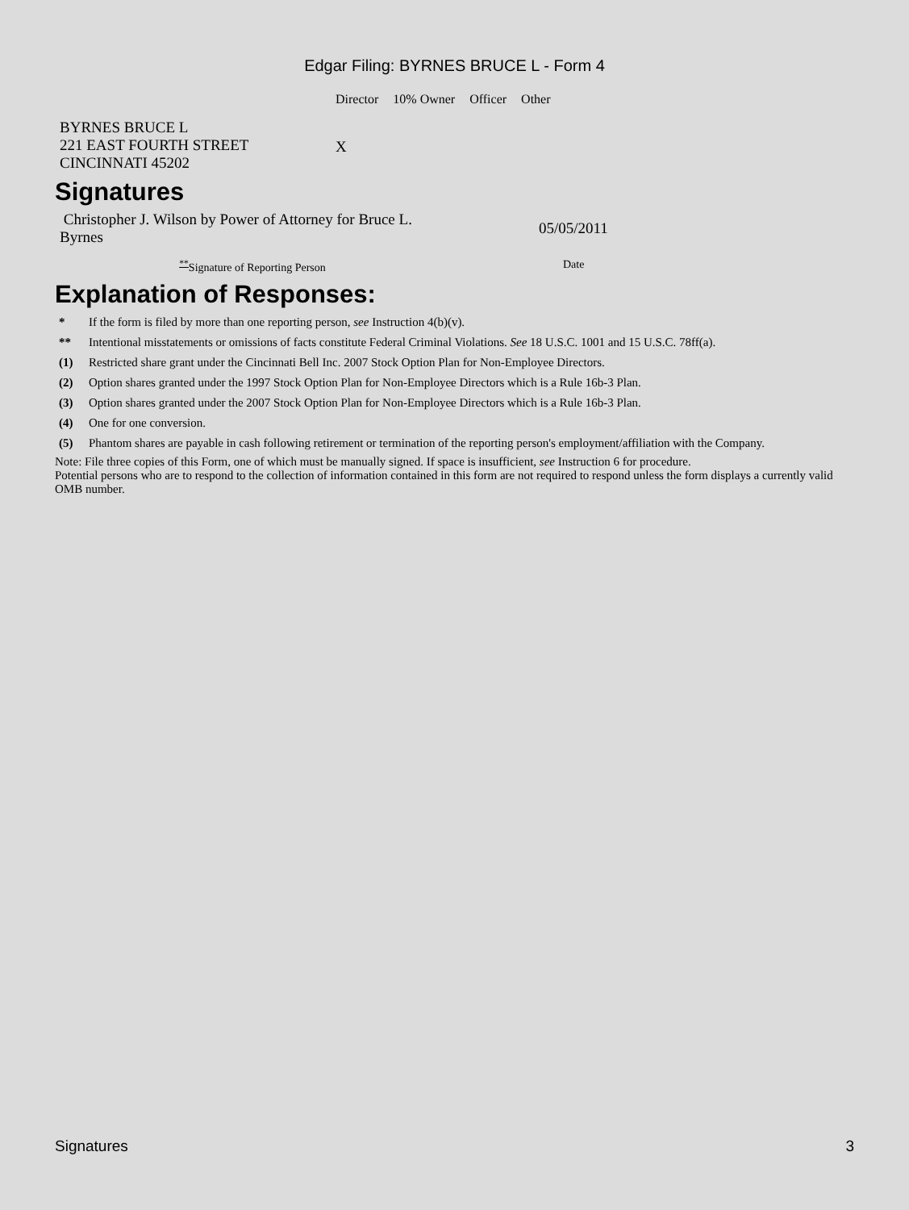Edgar Filing: BYRNES BRUCE L - Form 4
| | Director | 10% Owner | Officer | Other |
| --- | --- | --- | --- | --- |
| BYRNES BRUCE L 221 EAST FOURTH STREET CINCINNATI 45202 | X | | | |
Signatures
| Christopher J. Wilson by Power of Attorney for Bruce L. Byrnes | 05/05/2011 |
| <sup>**</sup> Signature of Reporting Person | Date |
Explanation of Responses:
| * | If the form is filed by more than one reporting person, see Instruction 4(b)(v). |
| ** | Intentional misstatements or omissions of facts constitute Federal Criminal Violations. See 18 U.S.C. 1001 and 15 U.S.C. 78ff(a). |
| (1) | Restricted share grant under the Cincinnati Bell Inc. 2007 Stock Option Plan for Non-Employee Directors. |
| (2) | Option shares granted under the 1997 Stock Option Plan for Non-Employee Directors which is a Rule 16b-3 Plan. |
| (3) | Option shares granted under the 2007 Stock Option Plan for Non-Employee Directors which is a Rule 16b-3 Plan. |
| (4) | One for one conversion. |
| (5) | Phantom shares are payable in cash following retirement or termination of the reporting person's employment/affiliation with the Company. |
Note: File three copies of this Form, one of which must be manually signed. If space is insufficient, see Instruction 6 for procedure.
Potential persons who are to respond to the collection of information contained in this form are not required to respond unless the form displays a currently valid OMB number.
Signatures 3